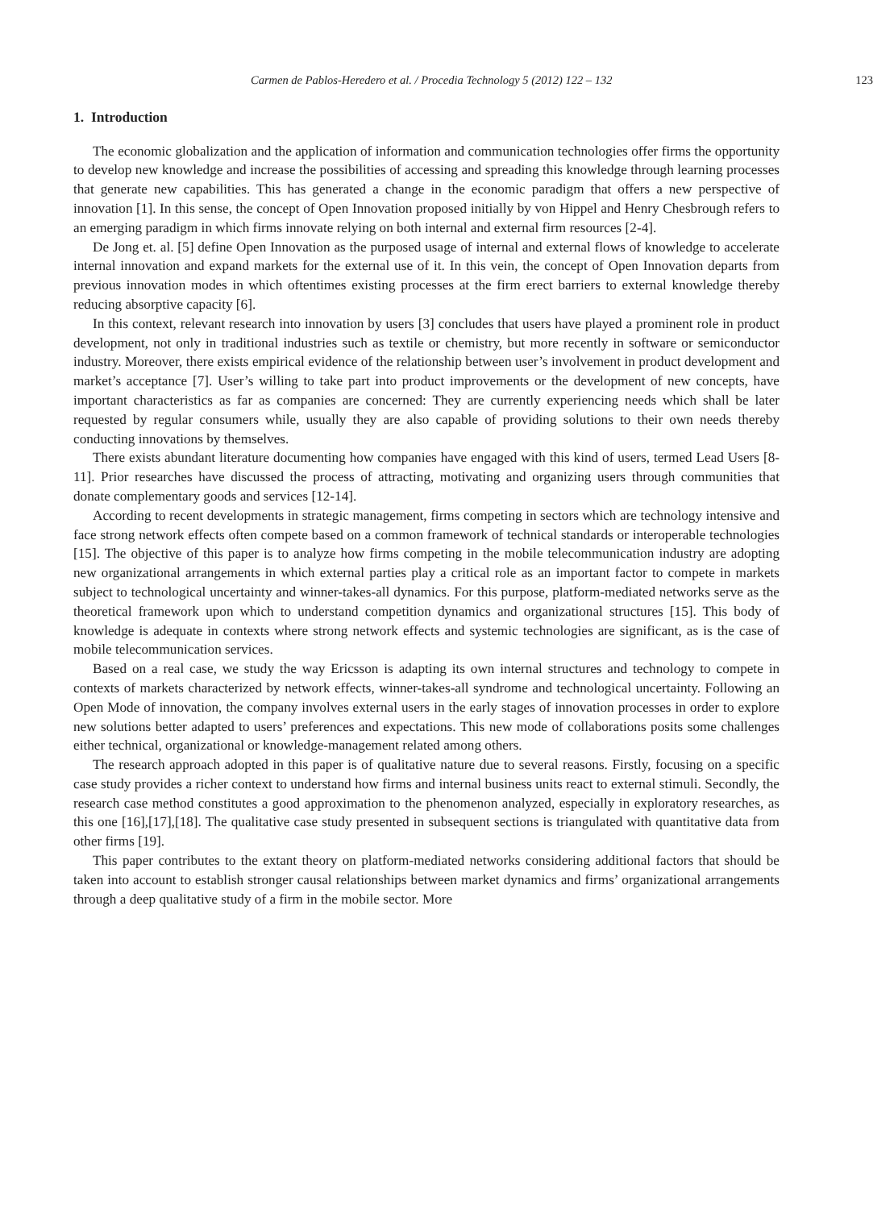Carmen de Pablos-Heredero et al. / Procedia Technology 5 (2012) 122 – 132 123
1. Introduction
The economic globalization and the application of information and communication technologies offer firms the opportunity to develop new knowledge and increase the possibilities of accessing and spreading this knowledge through learning processes that generate new capabilities. This has generated a change in the economic paradigm that offers a new perspective of innovation [1]. In this sense, the concept of Open Innovation proposed initially by von Hippel and Henry Chesbrough refers to an emerging paradigm in which firms innovate relying on both internal and external firm resources [2-4].
De Jong et. al. [5] define Open Innovation as the purposed usage of internal and external flows of knowledge to accelerate internal innovation and expand markets for the external use of it. In this vein, the concept of Open Innovation departs from previous innovation modes in which oftentimes existing processes at the firm erect barriers to external knowledge thereby reducing absorptive capacity [6].
In this context, relevant research into innovation by users [3] concludes that users have played a prominent role in product development, not only in traditional industries such as textile or chemistry, but more recently in software or semiconductor industry. Moreover, there exists empirical evidence of the relationship between user’s involvement in product development and market’s acceptance [7]. User’s willing to take part into product improvements or the development of new concepts, have important characteristics as far as companies are concerned: They are currently experiencing needs which shall be later requested by regular consumers while, usually they are also capable of providing solutions to their own needs thereby conducting innovations by themselves.
There exists abundant literature documenting how companies have engaged with this kind of users, termed Lead Users [8-11]. Prior researches have discussed the process of attracting, motivating and organizing users through communities that donate complementary goods and services [12-14].
According to recent developments in strategic management, firms competing in sectors which are technology intensive and face strong network effects often compete based on a common framework of technical standards or interoperable technologies [15]. The objective of this paper is to analyze how firms competing in the mobile telecommunication industry are adopting new organizational arrangements in which external parties play a critical role as an important factor to compete in markets subject to technological uncertainty and winner-takes-all dynamics. For this purpose, platform-mediated networks serve as the theoretical framework upon which to understand competition dynamics and organizational structures [15]. This body of knowledge is adequate in contexts where strong network effects and systemic technologies are significant, as is the case of mobile telecommunication services.
Based on a real case, we study the way Ericsson is adapting its own internal structures and technology to compete in contexts of markets characterized by network effects, winner-takes-all syndrome and technological uncertainty. Following an Open Mode of innovation, the company involves external users in the early stages of innovation processes in order to explore new solutions better adapted to users’ preferences and expectations. This new mode of collaborations posits some challenges either technical, organizational or knowledge-management related among others.
The research approach adopted in this paper is of qualitative nature due to several reasons. Firstly, focusing on a specific case study provides a richer context to understand how firms and internal business units react to external stimuli. Secondly, the research case method constitutes a good approximation to the phenomenon analyzed, especially in exploratory researches, as this one [16],[17],[18]. The qualitative case study presented in subsequent sections is triangulated with quantitative data from other firms [19].
This paper contributes to the extant theory on platform-mediated networks considering additional factors that should be taken into account to establish stronger causal relationships between market dynamics and firms’ organizational arrangements through a deep qualitative study of a firm in the mobile sector. More